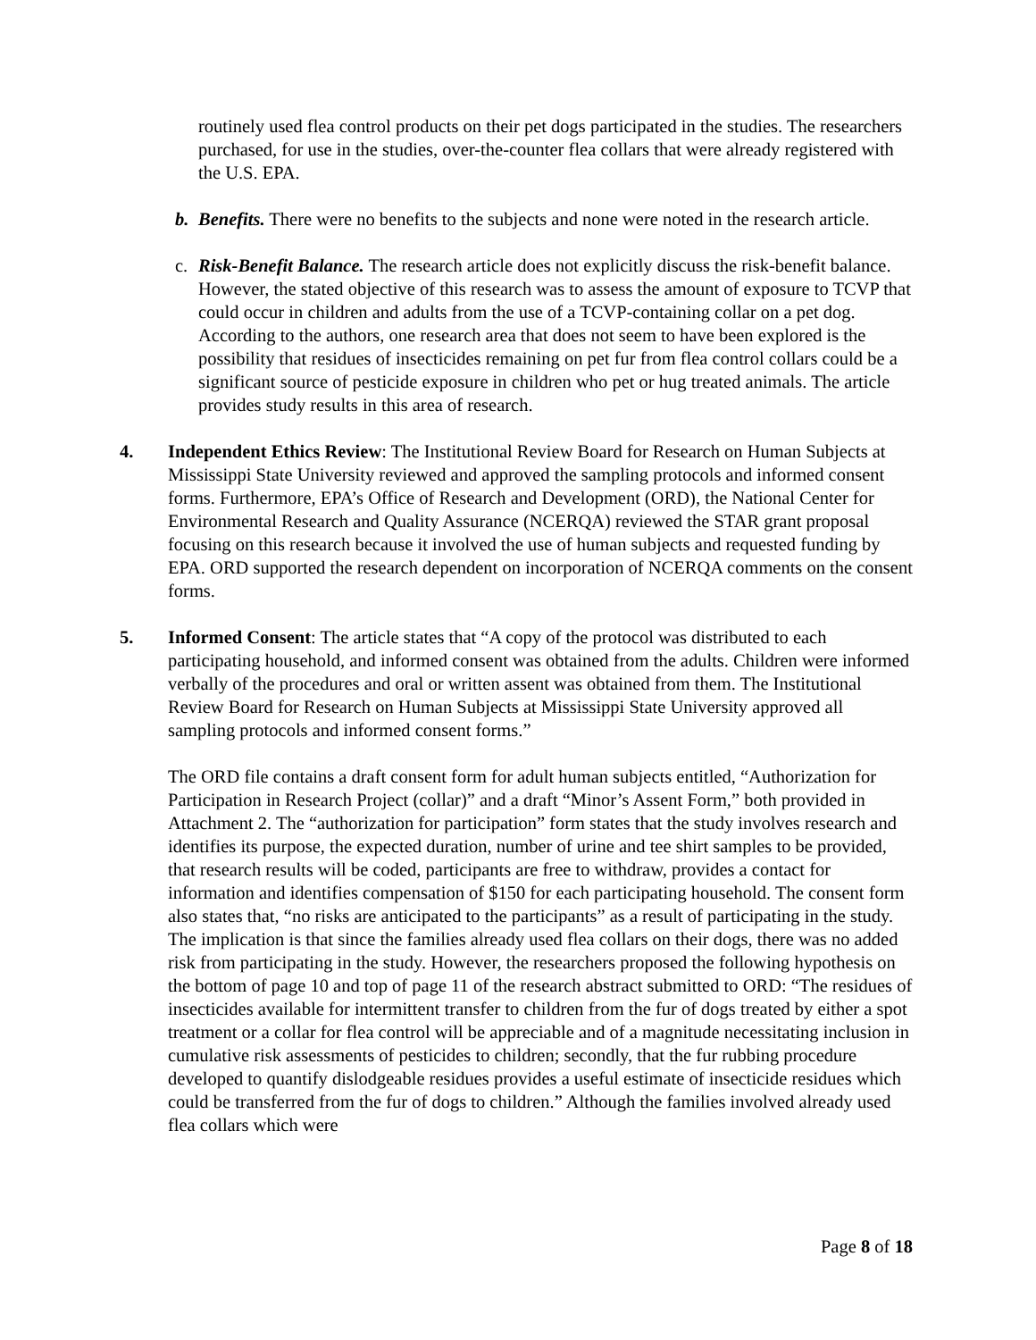routinely used flea control products on their pet dogs participated in the studies. The researchers purchased, for use in the studies, over-the-counter flea collars that were already registered with the U.S. EPA.
b. Benefits. There were no benefits to the subjects and none were noted in the research article.
c. Risk-Benefit Balance. The research article does not explicitly discuss the risk-benefit balance. However, the stated objective of this research was to assess the amount of exposure to TCVP that could occur in children and adults from the use of a TCVP-containing collar on a pet dog. According to the authors, one research area that does not seem to have been explored is the possibility that residues of insecticides remaining on pet fur from flea control collars could be a significant source of pesticide exposure in children who pet or hug treated animals. The article provides study results in this area of research.
4. Independent Ethics Review: The Institutional Review Board for Research on Human Subjects at Mississippi State University reviewed and approved the sampling protocols and informed consent forms. Furthermore, EPA’s Office of Research and Development (ORD), the National Center for Environmental Research and Quality Assurance (NCERQA) reviewed the STAR grant proposal focusing on this research because it involved the use of human subjects and requested funding by EPA. ORD supported the research dependent on incorporation of NCERQA comments on the consent forms.
5. Informed Consent: The article states that “A copy of the protocol was distributed to each participating household, and informed consent was obtained from the adults. Children were informed verbally of the procedures and oral or written assent was obtained from them. The Institutional Review Board for Research on Human Subjects at Mississippi State University approved all sampling protocols and informed consent forms.”
The ORD file contains a draft consent form for adult human subjects entitled, “Authorization for Participation in Research Project (collar)” and a draft “Minor’s Assent Form,” both provided in Attachment 2. The “authorization for participation” form states that the study involves research and identifies its purpose, the expected duration, number of urine and tee shirt samples to be provided, that research results will be coded, participants are free to withdraw, provides a contact for information and identifies compensation of $150 for each participating household. The consent form also states that, “no risks are anticipated to the participants” as a result of participating in the study. The implication is that since the families already used flea collars on their dogs, there was no added risk from participating in the study. However, the researchers proposed the following hypothesis on the bottom of page 10 and top of page 11 of the research abstract submitted to ORD: “The residues of insecticides available for intermittent transfer to children from the fur of dogs treated by either a spot treatment or a collar for flea control will be appreciable and of a magnitude necessitating inclusion in cumulative risk assessments of pesticides to children; secondly, that the fur rubbing procedure developed to quantify dislodgeable residues provides a useful estimate of insecticide residues which could be transferred from the fur of dogs to children.” Although the families involved already used flea collars which were
Page 8 of 18